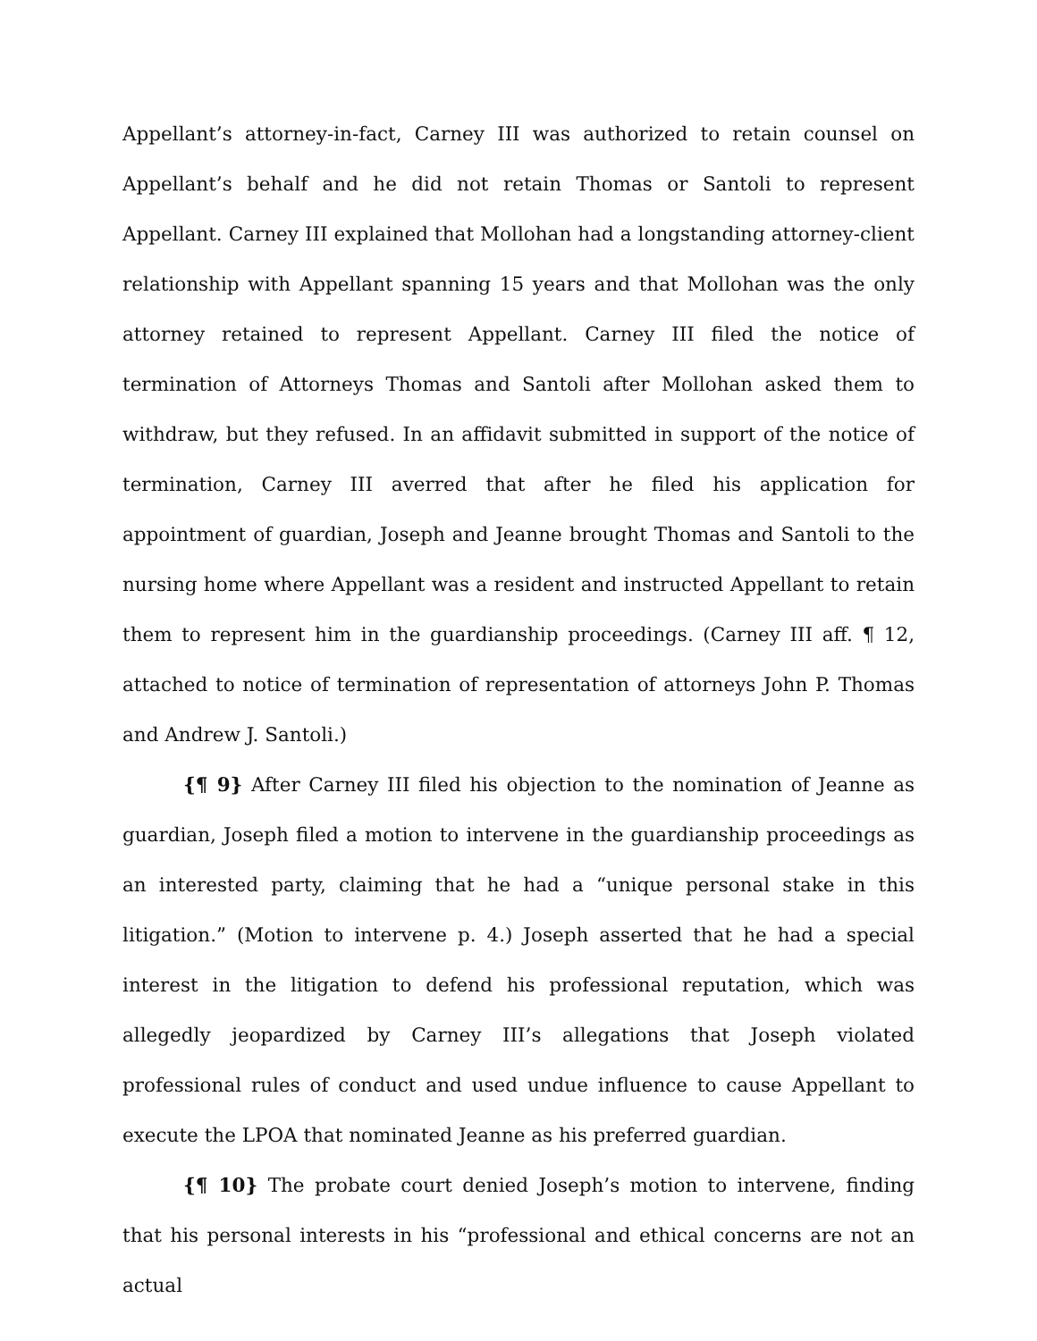Appellant’s attorney-in-fact, Carney III was authorized to retain counsel on Appellant’s behalf and he did not retain Thomas or Santoli to represent Appellant. Carney III explained that Mollohan had a longstanding attorney-client relationship with Appellant spanning 15 years and that Mollohan was the only attorney retained to represent Appellant. Carney III filed the notice of termination of Attorneys Thomas and Santoli after Mollohan asked them to withdraw, but they refused. In an affidavit submitted in support of the notice of termination, Carney III averred that after he filed his application for appointment of guardian, Joseph and Jeanne brought Thomas and Santoli to the nursing home where Appellant was a resident and instructed Appellant to retain them to represent him in the guardianship proceedings. (Carney III aff. ¶ 12, attached to notice of termination of representation of attorneys John P. Thomas and Andrew J. Santoli.)
{¶ 9} After Carney III filed his objection to the nomination of Jeanne as guardian, Joseph filed a motion to intervene in the guardianship proceedings as an interested party, claiming that he had a “unique personal stake in this litigation.” (Motion to intervene p. 4.) Joseph asserted that he had a special interest in the litigation to defend his professional reputation, which was allegedly jeopardized by Carney III’s allegations that Joseph violated professional rules of conduct and used undue influence to cause Appellant to execute the LPOA that nominated Jeanne as his preferred guardian.
{¶ 10} The probate court denied Joseph’s motion to intervene, finding that his personal interests in his “professional and ethical concerns are not an actual